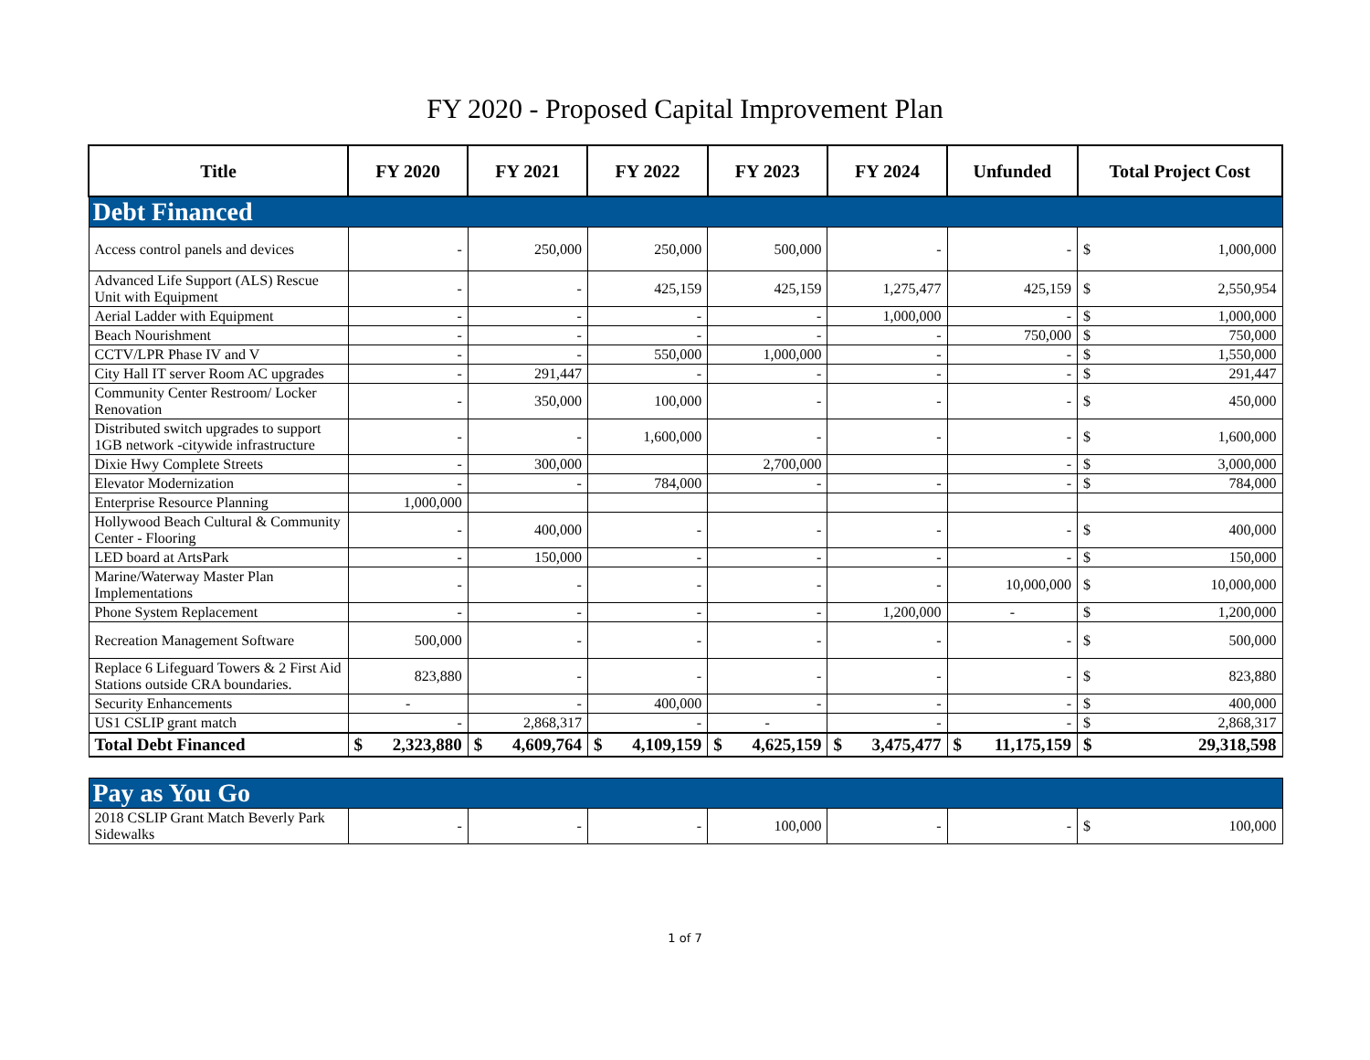FY 2020 - Proposed Capital Improvement Plan
| Title | FY 2020 | FY 2021 | FY 2022 | FY 2023 | FY 2024 | Unfunded | Total Project Cost |
| --- | --- | --- | --- | --- | --- | --- | --- |
| Debt Financed | | | | | | | |
| Access control panels and devices | - | 250,000 | 250,000 | 500,000 | - | - | $ 1,000,000 |
| Advanced Life Support (ALS) Rescue Unit with Equipment | - | - | 425,159 | 425,159 | 1,275,477 | 425,159 | $ 2,550,954 |
| Aerial Ladder with Equipment | - | - | - | - | 1,000,000 | - | $ 1,000,000 |
| Beach Nourishment | - | - | - | - | - | 750,000 | $ 750,000 |
| CCTV/LPR Phase IV and V | - | - | 550,000 | 1,000,000 | - | - | $ 1,550,000 |
| City Hall IT server Room AC upgrades | - | 291,447 | - | - | - | - | $ 291,447 |
| Community Center Restroom/ Locker Renovation | - | 350,000 | 100,000 | - | - | - | $ 450,000 |
| Distributed switch upgrades to support 1GB network -citywide infrastructure | - | - | 1,600,000 | - | - | - | $ 1,600,000 |
| Dixie Hwy Complete Streets | - | 300,000 | | 2,700,000 | | - | $ 3,000,000 |
| Elevator Modernization | - | - | 784,000 | - | - | - | $ 784,000 |
| Enterprise Resource Planning | 1,000,000 | | | | | | |
| Hollywood Beach Cultural & Community Center - Flooring | - | 400,000 | - | - | - | - | $ 400,000 |
| LED board at ArtsPark | - | 150,000 | - | - | - | - | $ 150,000 |
| Marine/Waterway Master Plan Implementations | - | - | - | - | - | 10,000,000 | $ 10,000,000 |
| Phone System Replacement | - | - | - | - | 1,200,000 | - | $ 1,200,000 |
| Recreation Management Software | 500,000 | - | - | - | - | - | $ 500,000 |
| Replace 6 Lifeguard Towers & 2 First Aid Stations outside CRA boundaries. | 823,880 | - | - | - | - | - | $ 823,880 |
| Security Enhancements | - | - | 400,000 | - | - | - | $ 400,000 |
| US1 CSLIP grant match | - | 2,868,317 | - | - | - | - | $ 2,868,317 |
| Total Debt Financed | $ 2,323,880 | $ 4,609,764 | $ 4,109,159 | $ 4,625,159 | $ 3,475,477 | $ 11,175,159 | $ 29,318,598 |
| Pay as You Go | | | | | | | |
| 2018 CSLIP Grant Match Beverly Park Sidewalks | - | - | - | 100,000 | - | - | $ 100,000 |
1 of 7